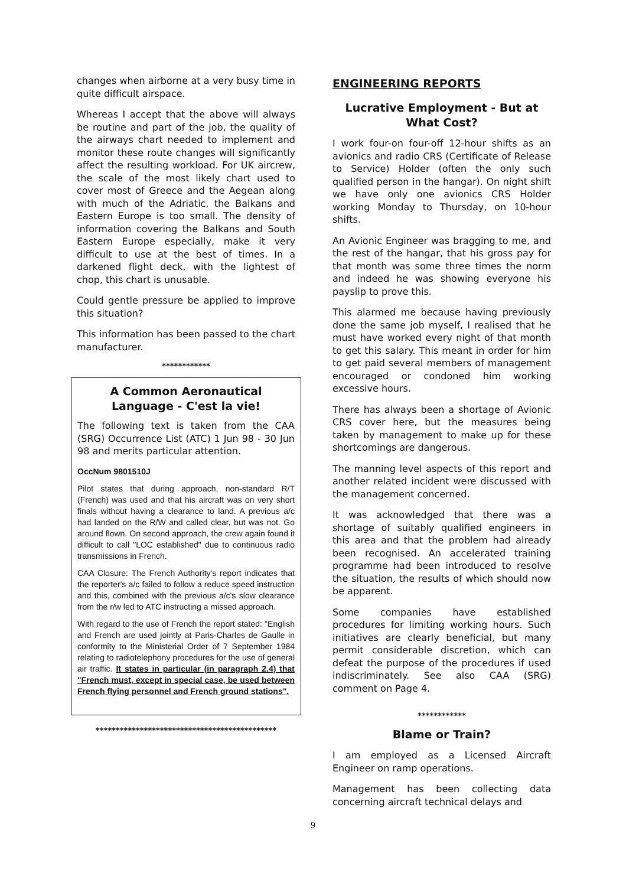changes when airborne at a very busy time in quite difficult airspace.
Whereas I accept that the above will always be routine and part of the job, the quality of the airways chart needed to implement and monitor these route changes will significantly affect the resulting workload. For UK aircrew, the scale of the most likely chart used to cover most of Greece and the Aegean along with much of the Adriatic, the Balkans and Eastern Europe is too small. The density of information covering the Balkans and South Eastern Europe especially, make it very difficult to use at the best of times. In a darkened flight deck, with the lightest of chop, this chart is unusable.
Could gentle pressure be applied to improve this situation?
This information has been passed to the chart manufacturer.
************
A Common Aeronautical Language - C'est la vie!
The following text is taken from the CAA (SRG) Occurrence List (ATC) 1 Jun 98 - 30 Jun 98 and merits particular attention.
OccNum 9801510J
Pilot states that during approach, non-standard R/T (French) was used and that his aircraft was on very short finals without having a clearance to land. A previous a/c had landed on the R/W and called clear, but was not. Go around flown. On second approach, the crew again found it difficult to call "LOC established" due to continuous radio transmissions in French.
CAA Closure: The French Authority's report indicates that the reporter's a/c failed to follow a reduce speed instruction and this, combined with the previous a/c's slow clearance from the r/w led to ATC instructing a missed approach.
With regard to the use of French the report stated: "English and French are used jointly at Paris-Charles de Gaulle in conformity to the Ministerial Order of 7 September 1984 relating to radiotelephony procedures for the use of general air traffic. It states in particular (in paragraph 2.4) that "French must, except in special case, be used between French flying personnel and French ground stations".
*********************************************
ENGINEERING REPORTS
Lucrative Employment - But at What Cost?
I work four-on four-off 12-hour shifts as an avionics and radio CRS (Certificate of Release to Service) Holder (often the only such qualified person in the hangar). On night shift we have only one avionics CRS Holder working Monday to Thursday, on 10-hour shifts.
An Avionic Engineer was bragging to me, and the rest of the hangar, that his gross pay for that month was some three times the norm and indeed he was showing everyone his payslip to prove this.
This alarmed me because having previously done the same job myself, I realised that he must have worked every night of that month to get this salary. This meant in order for him to get paid several members of management encouraged or condoned him working excessive hours.
There has always been a shortage of Avionic CRS cover here, but the measures being taken by management to make up for these shortcomings are dangerous.
The manning level aspects of this report and another related incident were discussed with the management concerned.
It was acknowledged that there was a shortage of suitably qualified engineers in this area and that the problem had already been recognised. An accelerated training programme had been introduced to resolve the situation, the results of which should now be apparent.
Some companies have established procedures for limiting working hours. Such initiatives are clearly beneficial, but many permit considerable discretion, which can defeat the purpose of the procedures if used indiscriminately. See also CAA (SRG) comment on Page 4.
************
Blame or Train?
I am employed as a Licensed Aircraft Engineer on ramp operations.
Management has been collecting data concerning aircraft technical delays and
9